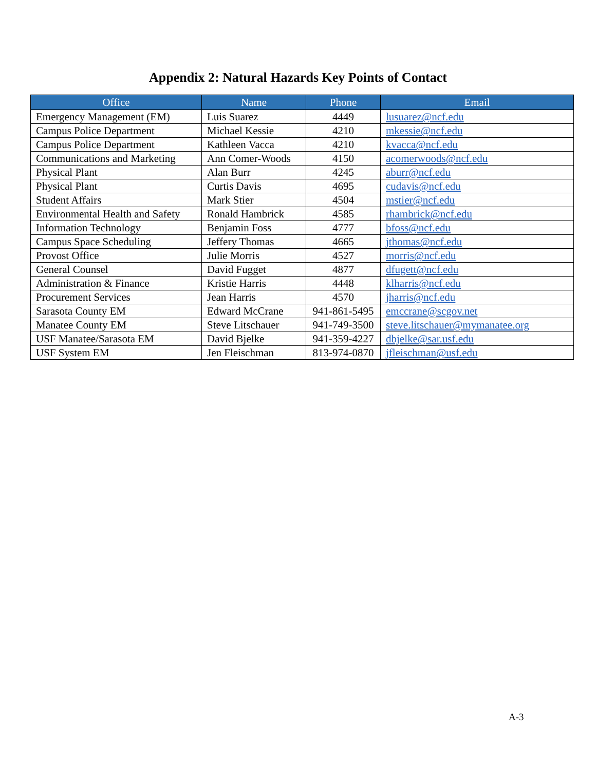Appendix 2: Natural Hazards Key Points of Contact
| Office | Name | Phone | Email |
| --- | --- | --- | --- |
| Emergency Management (EM) | Luis Suarez | 4449 | lusuarez@ncf.edu |
| Campus Police Department | Michael Kessie | 4210 | mkessie@ncf.edu |
| Campus Police Department | Kathleen Vacca | 4210 | kvacca@ncf.edu |
| Communications and Marketing | Ann Comer-Woods | 4150 | acomerwoods@ncf.edu |
| Physical Plant | Alan Burr | 4245 | aburr@ncf.edu |
| Physical Plant | Curtis Davis | 4695 | cudavis@ncf.edu |
| Student Affairs | Mark Stier | 4504 | mstier@ncf.edu |
| Environmental Health and Safety | Ronald Hambrick | 4585 | rhambrick@ncf.edu |
| Information Technology | Benjamin Foss | 4777 | bfoss@ncf.edu |
| Campus Space Scheduling | Jeffery Thomas | 4665 | jthomas@ncf.edu |
| Provost Office | Julie Morris | 4527 | morris@ncf.edu |
| General Counsel | David Fugget | 4877 | dfugett@ncf.edu |
| Administration & Finance | Kristie Harris | 4448 | klharris@ncf.edu |
| Procurement Services | Jean Harris | 4570 | jharris@ncf.edu |
| Sarasota County EM | Edward McCrane | 941-861-5495 | emccrane@scgov.net |
| Manatee County EM | Steve Litschauer | 941-749-3500 | steve.litschauer@mymanatee.org |
| USF Manatee/Sarasota EM | David Bjelke | 941-359-4227 | dbjelke@sar.usf.edu |
| USF System EM | Jen Fleischman | 813-974-0870 | jfleischman@usf.edu |
A-3